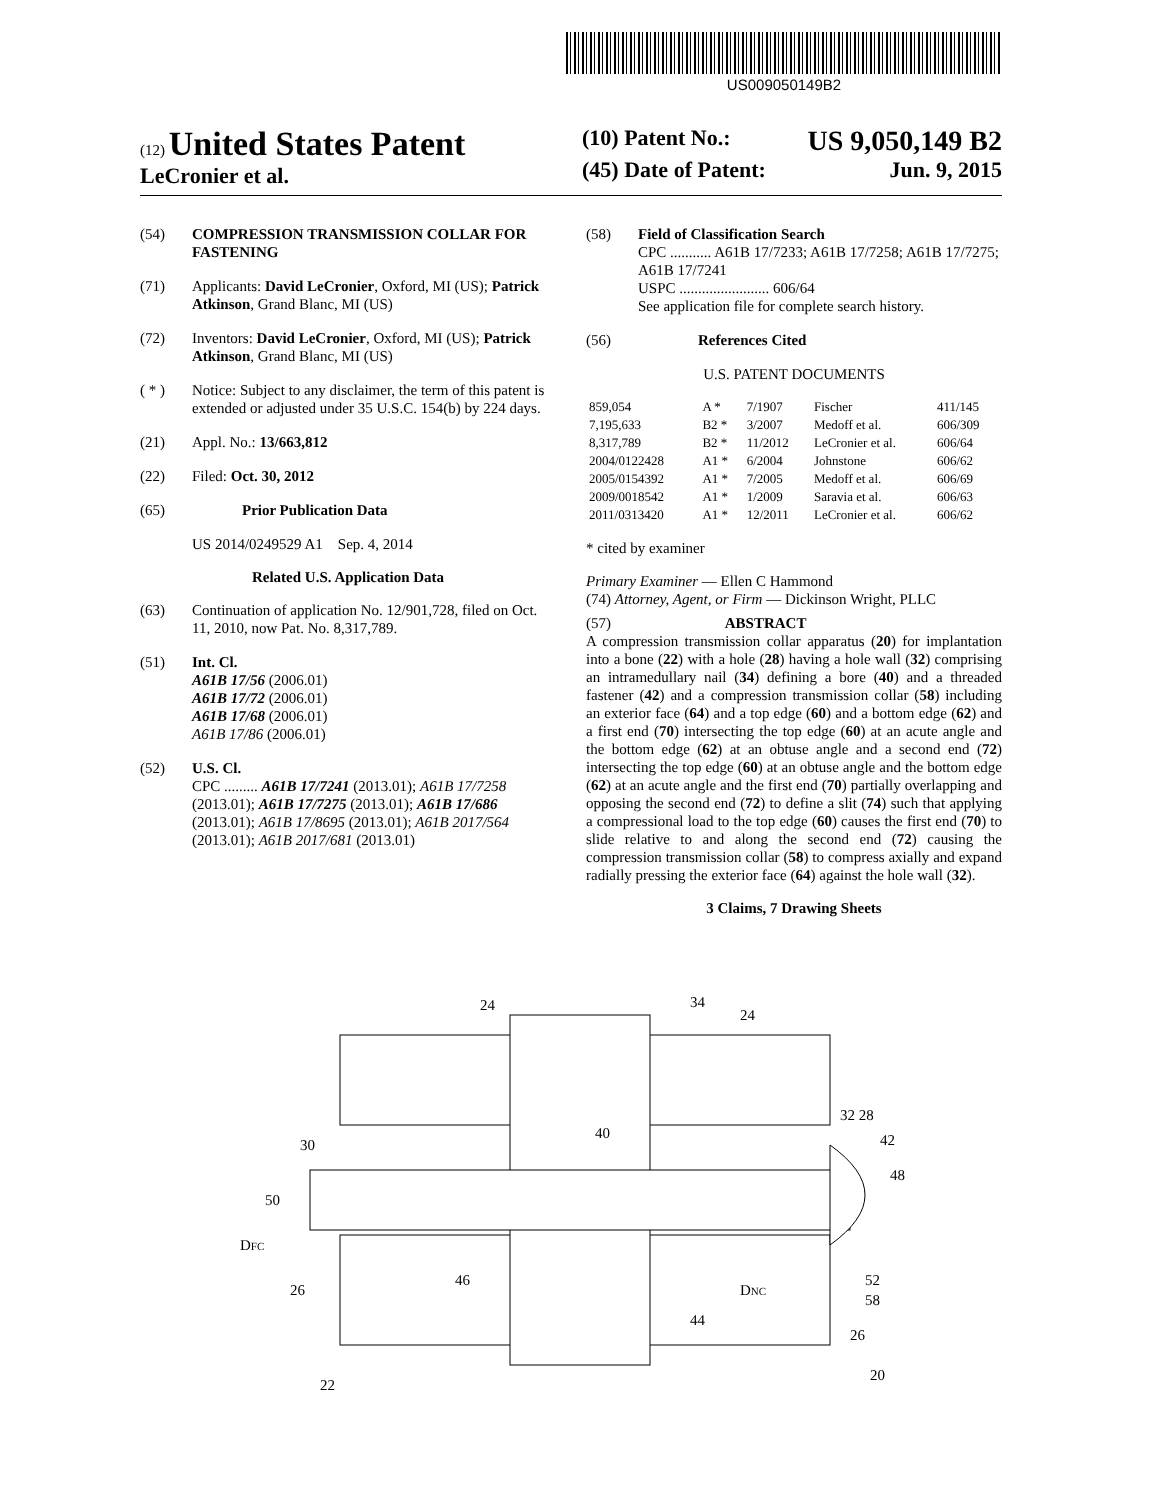US009050149B2
(12) United States Patent
LeCronier et al.
(10) Patent No.: US 9,050,149 B2
(45) Date of Patent: Jun. 9, 2015
(54) COMPRESSION TRANSMISSION COLLAR FOR FASTENING
(71) Applicants: David LeCronier, Oxford, MI (US); Patrick Atkinson, Grand Blanc, MI (US)
(72) Inventors: David LeCronier, Oxford, MI (US); Patrick Atkinson, Grand Blanc, MI (US)
( * ) Notice: Subject to any disclaimer, the term of this patent is extended or adjusted under 35 U.S.C. 154(b) by 224 days.
(21) Appl. No.: 13/663,812
(22) Filed: Oct. 30, 2012
(65) Prior Publication Data
US 2014/0249529 A1 Sep. 4, 2014
Related U.S. Application Data
(63) Continuation of application No. 12/901,728, filed on Oct. 11, 2010, now Pat. No. 8,317,789.
(51) Int. Cl.
A61B 17/56 (2006.01)
A61B 17/72 (2006.01)
A61B 17/68 (2006.01)
A61B 17/86 (2006.01)
(52) U.S. Cl.
CPC ......... A61B 17/7241 (2013.01); A61B 17/7258 (2013.01); A61B 17/7275 (2013.01); A61B 17/686 (2013.01); A61B 17/8695 (2013.01); A61B 2017/564 (2013.01); A61B 2017/681 (2013.01)
(58) Field of Classification Search
CPC ........... A61B 17/7233; A61B 17/7258; A61B 17/7275; A61B 17/7241
USPC ........................ 606/64
See application file for complete search history.
(56) References Cited
U.S. PATENT DOCUMENTS
| 859,054 | A * | 7/1907 | Fischer | 411/145 |
| 7,195,633 | B2 * | 3/2007 | Medoff et al. | 606/309 |
| 8,317,789 | B2 * | 11/2012 | LeCronier et al. | 606/64 |
| 2004/0122428 | A1 * | 6/2004 | Johnstone | 606/62 |
| 2005/0154392 | A1 * | 7/2005 | Medoff et al. | 606/69 |
| 2009/0018542 | A1 * | 1/2009 | Saravia et al. | 606/63 |
| 2011/0313420 | A1 * | 12/2011 | LeCronier et al. | 606/62 |
* cited by examiner
Primary Examiner — Ellen C Hammond
(74) Attorney, Agent, or Firm — Dickinson Wright, PLLC
(57) ABSTRACT
A compression transmission collar apparatus (20) for implantation into a bone (22) with a hole (28) having a hole wall (32) comprising an intramedullary nail (34) defining a bore (40) and a threaded fastener (42) and a compression transmission collar (58) including an exterior face (64) and a top edge (60) and a bottom edge (62) and a first end (70) intersecting the top edge (60) at an acute angle and the bottom edge (62) at an obtuse angle and a second end (72) intersecting the top edge (60) at an obtuse angle and the bottom edge (62) at an acute angle and the first end (70) partially overlapping and opposing the second end (72) to define a slit (74) such that applying a compressional load to the top edge (60) causes the first end (70) to slide relative to and along the second end (72) causing the compression transmission collar (58) to compress axially and expand radially pressing the exterior face (64) against the hole wall (32).
3 Claims, 7 Drawing Sheets
24
34
24
32 28
42
48
30
40
50
DFC
26
46
44
DNC
52
58
26
22
20